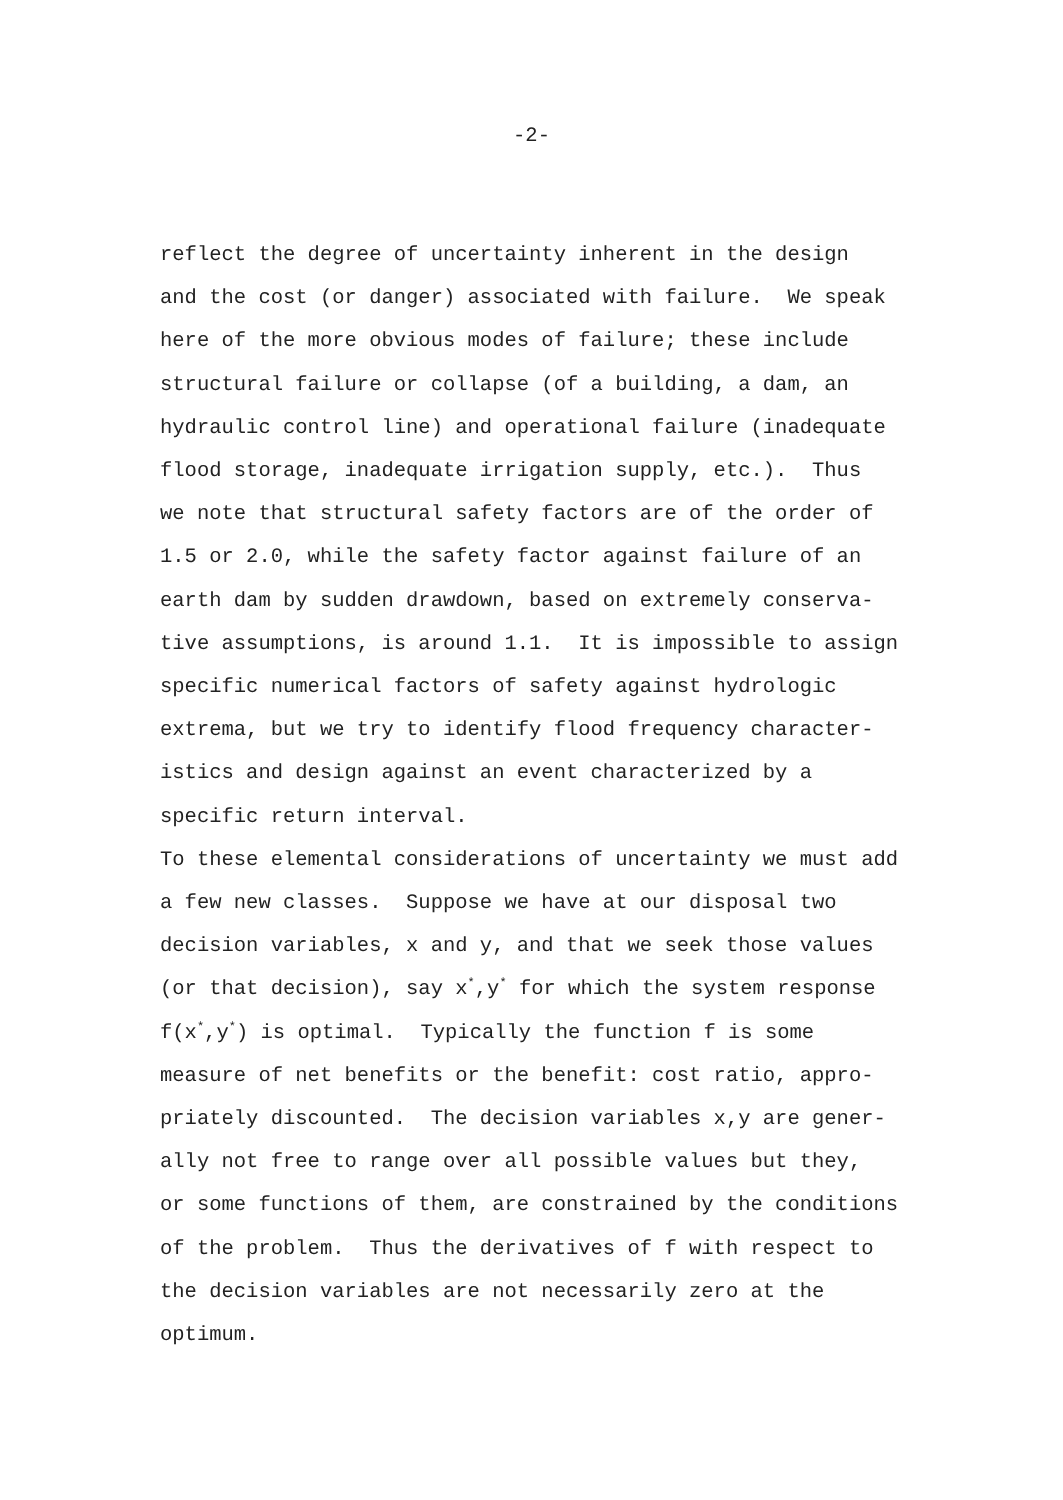-2-
reflect the degree of uncertainty inherent in the design and the cost (or danger) associated with failure. We speak here of the more obvious modes of failure; these include structural failure or collapse (of a building, a dam, an hydraulic control line) and operational failure (inadequate flood storage, inadequate irrigation supply, etc.). Thus we note that structural safety factors are of the order of 1.5 or 2.0, while the safety factor against failure of an earth dam by sudden drawdown, based on extremely conserva- tive assumptions, is around 1.1. It is impossible to assign specific numerical factors of safety against hydrologic extrema, but we try to identify flood frequency character- istics and design against an event characterized by a specific return interval. To these elemental considerations of uncertainty we must add a few new classes. Suppose we have at our disposal two decision variables, x and y, and that we seek those values (or that decision), say x<sup>*</sup>,y<sup>*</sup> for which the system response f(x<sup>*</sup>,y<sup>*</sup>) is optimal. Typically the function f is some measure of net benefits or the benefit: cost ratio, appro- priately discounted. The decision variables x,y are gener- ally not free to range over all possible values but they, or some functions of them, are constrained by the conditions of the problem. Thus the derivatives of f with respect to the decision variables are not necessarily zero at the optimum.